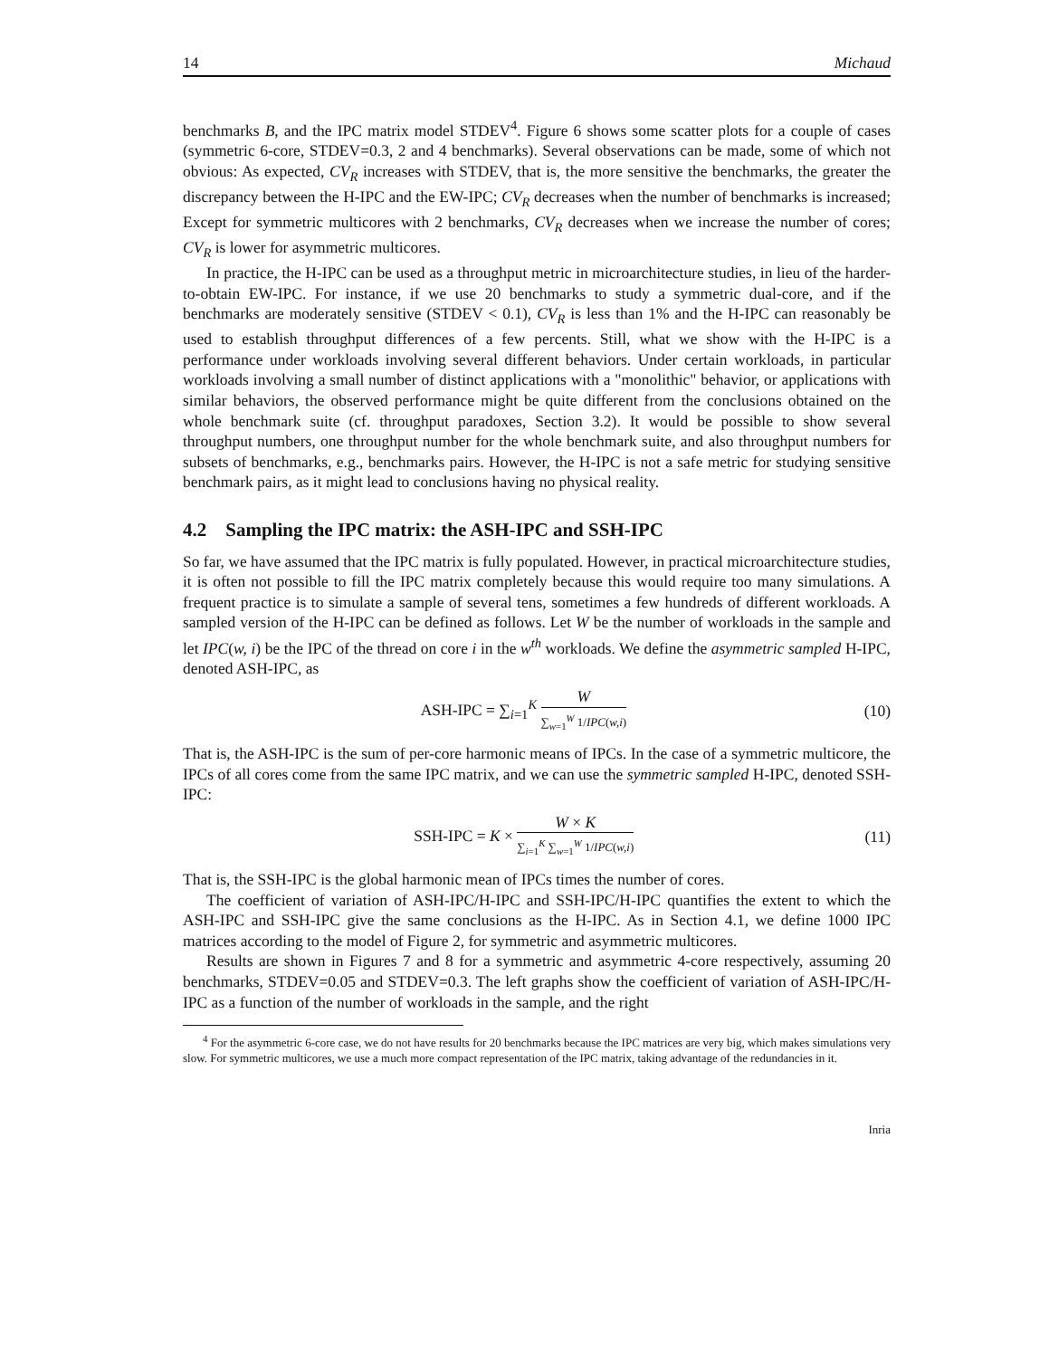14 Michaud
benchmarks B, and the IPC matrix model STDEV<sup>4</sup>. Figure 6 shows some scatter plots for a couple of cases (symmetric 6-core, STDEV=0.3, 2 and 4 benchmarks). Several observations can be made, some of which not obvious: As expected, CV<sub>R</sub> increases with STDEV, that is, the more sensitive the benchmarks, the greater the discrepancy between the H-IPC and the EW-IPC; CV<sub>R</sub> decreases when the number of benchmarks is increased; Except for symmetric multicores with 2 benchmarks, CV<sub>R</sub> decreases when we increase the number of cores; CV<sub>R</sub> is lower for asymmetric multicores.
In practice, the H-IPC can be used as a throughput metric in microarchitecture studies, in lieu of the harder-to-obtain EW-IPC. For instance, if we use 20 benchmarks to study a symmetric dual-core, and if the benchmarks are moderately sensitive (STDEV < 0.1), CV<sub>R</sub> is less than 1% and the H-IPC can reasonably be used to establish throughput differences of a few percents. Still, what we show with the H-IPC is a performance under workloads involving several different behaviors. Under certain workloads, in particular workloads involving a small number of distinct applications with a "monolithic" behavior, or applications with similar behaviors, the observed performance might be quite different from the conclusions obtained on the whole benchmark suite (cf. throughput paradoxes, Section 3.2). It would be possible to show several throughput numbers, one throughput number for the whole benchmark suite, and also throughput numbers for subsets of benchmarks, e.g., benchmarks pairs. However, the H-IPC is not a safe metric for studying sensitive benchmark pairs, as it might lead to conclusions having no physical reality.
4.2 Sampling the IPC matrix: the ASH-IPC and SSH-IPC
So far, we have assumed that the IPC matrix is fully populated. However, in practical microarchitecture studies, it is often not possible to fill the IPC matrix completely because this would require too many simulations. A frequent practice is to simulate a sample of several tens, sometimes a few hundreds of different workloads. A sampled version of the H-IPC can be defined as follows. Let W be the number of workloads in the sample and let IPC(w, i) be the IPC of the thread on core i in the w<sup>th</sup> workloads. We define the asymmetric sampled H-IPC, denoted ASH-IPC, as
ASH-IPC = ∑<sub>i=1</sub><sup>K</sup> W ∑<sub>w=1</sub><sup>W</sup> 1/IPC(w,i)
(10)
That is, the ASH-IPC is the sum of per-core harmonic means of IPCs. In the case of a symmetric multicore, the IPCs of all cores come from the same IPC matrix, and we can use the symmetric sampled H-IPC, denoted SSH-IPC:
SSH-IPC = K × W × K ∑<sub>i=1</sub><sup>K</sup> ∑<sub>w=1</sub><sup>W</sup> 1/IPC(w,i)
(11)
That is, the SSH-IPC is the global harmonic mean of IPCs times the number of cores.
The coefficient of variation of ASH-IPC/H-IPC and SSH-IPC/H-IPC quantifies the extent to which the ASH-IPC and SSH-IPC give the same conclusions as the H-IPC. As in Section 4.1, we define 1000 IPC matrices according to the model of Figure 2, for symmetric and asymmetric multicores.
Results are shown in Figures 7 and 8 for a symmetric and asymmetric 4-core respectively, assuming 20 benchmarks, STDEV=0.05 and STDEV=0.3. The left graphs show the coefficient of variation of ASH-IPC/H-IPC as a function of the number of workloads in the sample, and the right
<sup>4</sup> For the asymmetric 6-core case, we do not have results for 20 benchmarks because the IPC matrices are very big, which makes simulations very slow. For symmetric multicores, we use a much more compact representation of the IPC matrix, taking advantage of the redundancies in it.
Inria